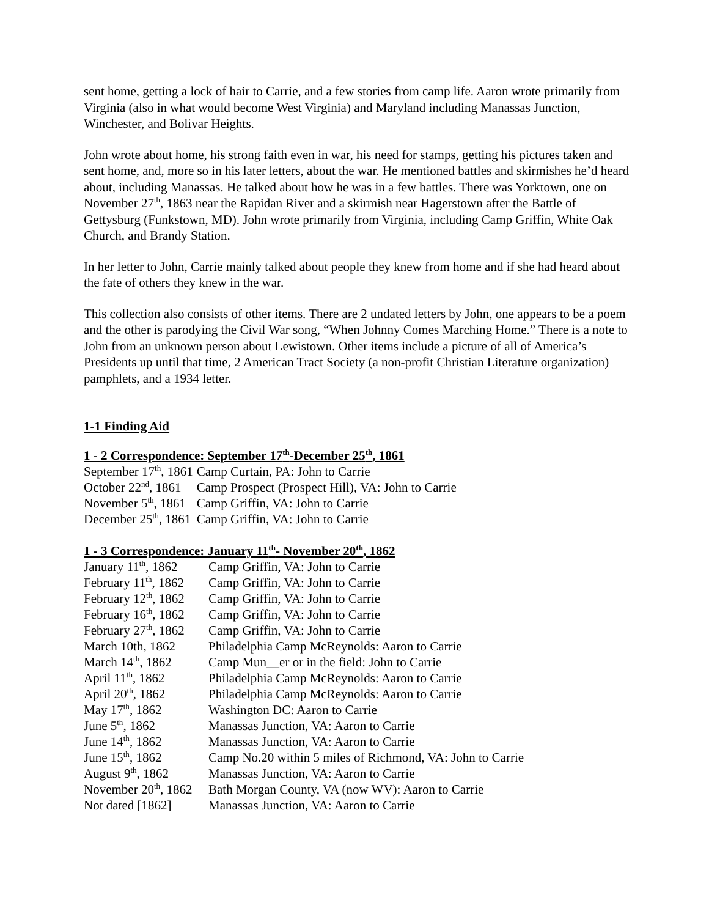sent home, getting a lock of hair to Carrie, and a few stories from camp life. Aaron wrote primarily from Virginia (also in what would become West Virginia) and Maryland including Manassas Junction, Winchester, and Bolivar Heights.
John wrote about home, his strong faith even in war, his need for stamps, getting his pictures taken and sent home, and, more so in his later letters, about the war. He mentioned battles and skirmishes he’d heard about, including Manassas. He talked about how he was in a few battles. There was Yorktown, one on November 27<sup>th</sup>, 1863 near the Rapidan River and a skirmish near Hagerstown after the Battle of Gettysburg (Funkstown, MD). John wrote primarily from Virginia, including Camp Griffin, White Oak Church, and Brandy Station.
In her letter to John, Carrie mainly talked about people they knew from home and if she had heard about the fate of others they knew in the war.
This collection also consists of other items. There are 2 undated letters by John, one appears to be a poem and the other is parodying the Civil War song, “When Johnny Comes Marching Home.” There is a note to John from an unknown person about Lewistown. Other items include a picture of all of America’s Presidents up until that time, 2 American Tract Society (a non-profit Christian Literature organization) pamphlets, and a 1934 letter.
1-1 Finding Aid
1 - 2 Correspondence: September 17<sup>th</sup>-December 25<sup>th</sup>, 1861
| September 17<sup>th</sup>, 1861 | Camp Curtain, PA: John to Carrie |
| October 22<sup>nd</sup>, 1861 | Camp Prospect (Prospect Hill), VA: John to Carrie |
| November 5<sup>th</sup>, 1861 | Camp Griffin, VA: John to Carrie |
| December 25<sup>th</sup>, 1861 | Camp Griffin, VA: John to Carrie |
1 - 3 Correspondence: January 11<sup>th</sup>- November 20<sup>th</sup>, 1862
| January 11<sup>th</sup>, 1862 | Camp Griffin, VA: John to Carrie |
| February 11<sup>th</sup>, 1862 | Camp Griffin, VA: John to Carrie |
| February 12<sup>th</sup>, 1862 | Camp Griffin, VA: John to Carrie |
| February 16<sup>th</sup>, 1862 | Camp Griffin, VA: John to Carrie |
| February 27<sup>th</sup>, 1862 | Camp Griffin, VA: John to Carrie |
| March 10th, 1862 | Philadelphia Camp McReynolds: Aaron to Carrie |
| March 14<sup>th</sup>, 1862 | Camp Mun__er or in the field: John to Carrie |
| April 11<sup>th</sup>, 1862 | Philadelphia Camp McReynolds: Aaron to Carrie |
| April 20<sup>th</sup>, 1862 | Philadelphia Camp McReynolds: Aaron to Carrie |
| May 17<sup>th</sup>, 1862 | Washington DC: Aaron to Carrie |
| June 5<sup>th</sup>, 1862 | Manassas Junction, VA: Aaron to Carrie |
| June 14<sup>th</sup>, 1862 | Manassas Junction, VA: Aaron to Carrie |
| June 15<sup>th</sup>, 1862 | Camp No.20 within 5 miles of Richmond, VA: John to Carrie |
| August 9<sup>th</sup>, 1862 | Manassas Junction, VA: Aaron to Carrie |
| November 20<sup>th</sup>, 1862 | Bath Morgan County, VA (now WV): Aaron to Carrie |
| Not dated [1862] | Manassas Junction, VA: Aaron to Carrie |